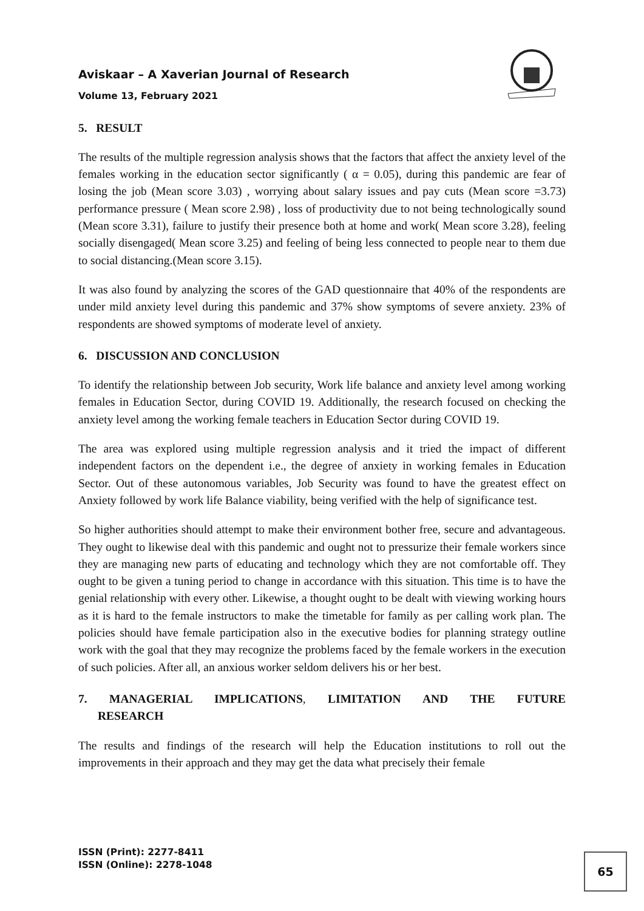Aviskaar – A Xaverian Journal of Research
Volume 13, February 2021
5. RESULT
The results of the multiple regression analysis shows that the factors that affect the anxiety level of the females working in the education sector significantly ( α = 0.05), during this pandemic are fear of losing the job (Mean score 3.03) , worrying about salary issues and pay cuts (Mean score =3.73) performance pressure ( Mean score 2.98) , loss of productivity due to not being technologically sound (Mean score 3.31), failure to justify their presence both at home and work( Mean score 3.28), feeling socially disengaged( Mean score 3.25) and feeling of being less connected to people near to them due to social distancing.(Mean score 3.15).
It was also found by analyzing the scores of the GAD questionnaire that 40% of the respondents are under mild anxiety level during this pandemic and 37% show symptoms of severe anxiety. 23% of respondents are showed symptoms of moderate level of anxiety.
6. DISCUSSION AND CONCLUSION
To identify the relationship between Job security, Work life balance and anxiety level among working females in Education Sector, during COVID 19. Additionally, the research focused on checking the anxiety level among the working female teachers in Education Sector during COVID 19.
The area was explored using multiple regression analysis and it tried the impact of different independent factors on the dependent i.e., the degree of anxiety in working females in Education Sector. Out of these autonomous variables, Job Security was found to have the greatest effect on Anxiety followed by work life Balance viability, being verified with the help of significance test.
So higher authorities should attempt to make their environment bother free, secure and advantageous. They ought to likewise deal with this pandemic and ought not to pressurize their female workers since they are managing new parts of educating and technology which they are not comfortable off. They ought to be given a tuning period to change in accordance with this situation. This time is to have the genial relationship with every other. Likewise, a thought ought to be dealt with viewing working hours as it is hard to the female instructors to make the timetable for family as per calling work plan. The policies should have female participation also in the executive bodies for planning strategy outline work with the goal that they may recognize the problems faced by the female workers in the execution of such policies. After all, an anxious worker seldom delivers his or her best.
7. MANAGERIAL IMPLICATIONS, LIMITATION AND THE FUTURE
RESEARCH
The results and findings of the research will help the Education institutions to roll out the improvements in their approach and they may get the data what precisely their female
ISSN (Print): 2277-8411
ISSN (Online): 2278-1048
65